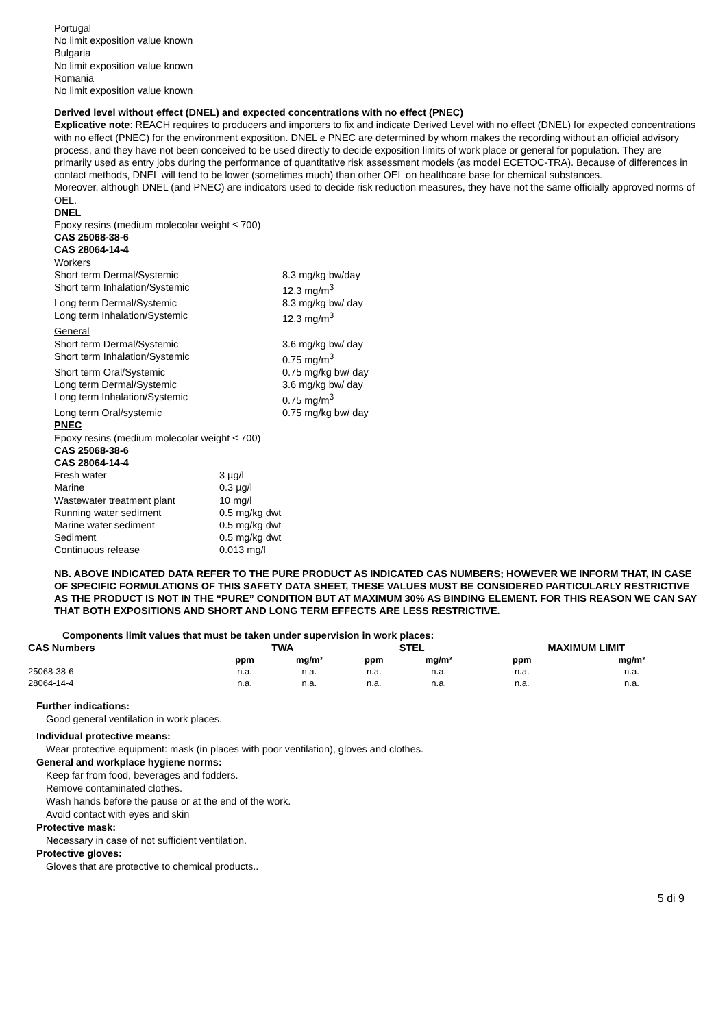Portugal
No limit exposition value known
Bulgaria
No limit exposition value known
Romania
No limit exposition value known
Derived level without effect (DNEL) and expected concentrations with no effect (PNEC)
Explicative note: REACH requires to producers and importers to fix and indicate Derived Level with no effect (DNEL) for expected concentrations with no effect (PNEC) for the environment exposition. DNEL e PNEC are determined by whom makes the recording without an official advisory process, and they have not been conceived to be used directly to decide exposition limits of work place or general for population. They are primarily used as entry jobs during the performance of quantitative risk assessment models (as model ECETOC-TRA). Because of differences in contact methods, DNEL will tend to be lower (sometimes much) than other OEL on healthcare base for chemical substances.
Moreover, although DNEL (and PNEC) are indicators used to decide risk reduction measures, they have not the same officially approved norms of OEL.
DNEL
Epoxy resins (medium molecolar weight ≤ 700)
CAS 25068-38-6
CAS 28064-14-4
Workers
| Short term Dermal/Systemic | 8.3 mg/kg bw/day |
| Short term Inhalation/Systemic | 12.3 mg/m<sup>3</sup> |
| Long term Dermal/Systemic | 8.3 mg/kg bw/ day |
| Long term Inhalation/Systemic | 12.3 mg/m<sup>3</sup> |
| General | |
| Short term Dermal/Systemic | 3.6 mg/kg bw/ day |
| Short term Inhalation/Systemic | 0.75 mg/m<sup>3</sup> |
| Short term Oral/Systemic | 0.75 mg/kg bw/ day |
| Long term Dermal/Systemic | 3.6 mg/kg bw/ day |
| Long term Inhalation/Systemic | 0.75 mg/m<sup>3</sup> |
| Long term Oral/systemic | 0.75 mg/kg bw/ day |
PNEC
Epoxy resins (medium molecolar weight ≤ 700)
CAS 25068-38-6
CAS 28064-14-4
| Fresh water | 3 µg/l |
| Marine | 0.3 µg/l |
| Wastewater treatment plant | 10 mg/l |
| Running water sediment | 0.5 mg/kg dwt |
| Marine water sediment | 0.5 mg/kg dwt |
| Sediment | 0.5 mg/kg dwt |
| Continuous release | 0.013 mg/l |
NB. ABOVE INDICATED DATA REFER TO THE PURE PRODUCT AS INDICATED CAS NUMBERS; HOWEVER WE INFORM THAT, IN CASE OF SPECIFIC FORMULATIONS OF THIS SAFETY DATA SHEET, THESE VALUES MUST BE CONSIDERED PARTICULARLY RESTRICTIVE AS THE PRODUCT IS NOT IN THE “PURE” CONDITION BUT AT MAXIMUM 30% AS BINDING ELEMENT. FOR THIS REASON WE CAN SAY THAT BOTH EXPOSITIONS AND SHORT AND LONG TERM EFFECTS ARE LESS RESTRICTIVE.
Components limit values that must be taken under supervision in work places:
| CAS Numbers | TWA | | STEL | | MAXIMUM LIMIT | |
| --- | --- | --- | --- | --- | --- | --- |
| | ppm | mg/m³ | ppm | mg/m³ | ppm | mg/m³ |
| 25068-38-6 | n.a. | n.a. | n.a. | n.a. | n.a. | n.a. |
| 28064-14-4 | n.a. | n.a. | n.a. | n.a. | n.a. | n.a. |
Further indications:
Good general ventilation in work places.
Individual protective means:
Wear protective equipment: mask (in places with poor ventilation), gloves and clothes.
General and workplace hygiene norms:
Keep far from food, beverages and fodders.
Remove contaminated clothes.
Wash hands before the pause or at the end of the work.
Avoid contact with eyes and skin
Protective mask:
Necessary in case of not sufficient ventilation.
Protective gloves:
Gloves that are protective to chemical products..
5 di 9